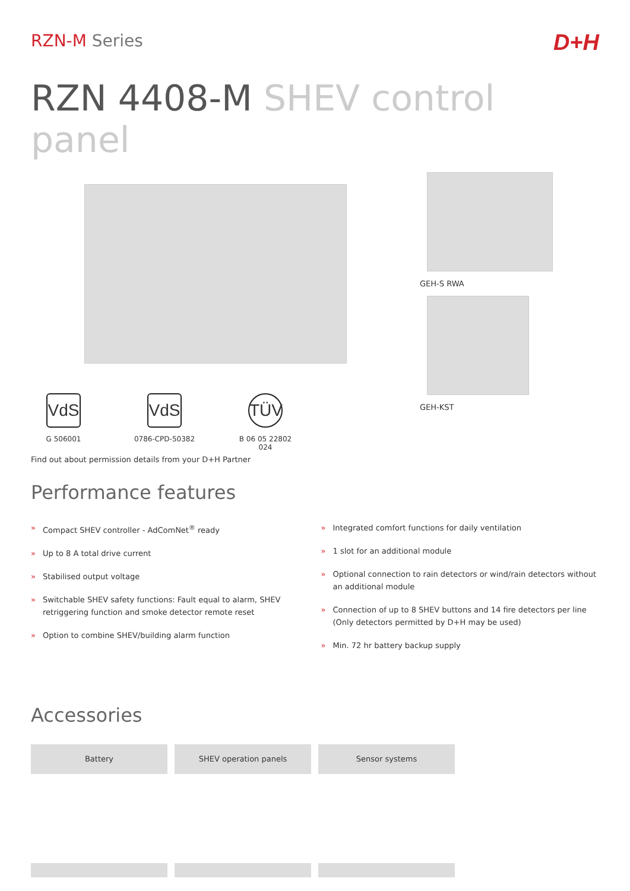RZN-M Series
D+H
RZN 4408-M SHEV control panel
VdS
G 506001
VdS
0786-CPD-50382
TÜV
B 06 05 22802 024
Find out about permission details from your D+H Partner
GEH-S RWA
GEH-KST
Performance features
» Compact SHEV controller - AdComNet<sup>®</sup> ready
» Up to 8 A total drive current
» Stabilised output voltage
» Switchable SHEV safety functions: Fault equal to alarm, SHEV retriggering function and smoke detector remote reset
» Option to combine SHEV/building alarm function
» Integrated comfort functions for daily ventilation
» 1 slot for an additional module
» Optional connection to rain detectors or wind/rain detectors without an additional module
» Connection of up to 8 SHEV buttons and 14 fire detectors per line (Only detectors permitted by D+H may be used)
» Min. 72 hr battery backup supply
Accessories
Battery SHEV operation panels Sensor systems